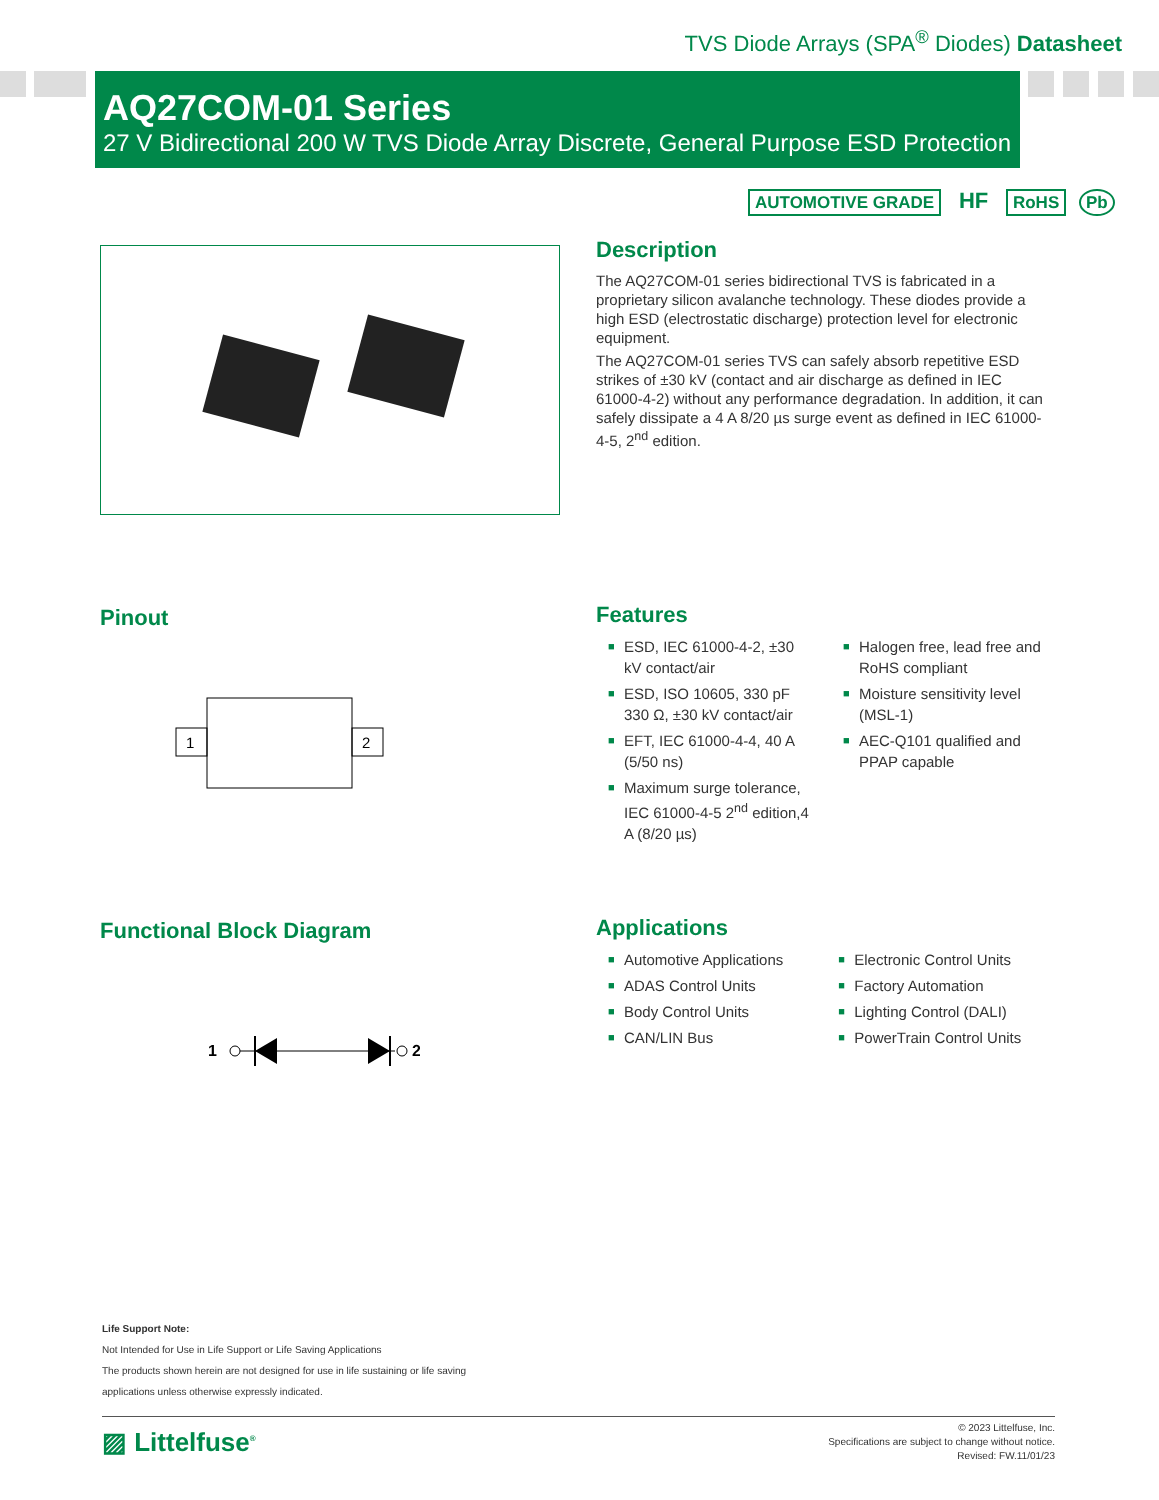TVS Diode Arrays (SPA<sup>®</sup> Diodes) Datasheet
AQ27COM-01 Series
27 V Bidirectional 200 W TVS Diode Array Discrete, General Purpose ESD Protection
AUTOMOTIVE GRADE HF RoHS Pb
Description
The AQ27COM-01 series bidirectional TVS is fabricated in a proprietary silicon avalanche technology. These diodes provide a high ESD (electrostatic discharge) protection level for electronic equipment.
The AQ27COM-01 series TVS can safely absorb repetitive ESD strikes of ±30 kV (contact and air discharge as defined in IEC 61000-4-2) without any performance degradation. In addition, it can safely dissipate a 4 A 8/20 µs surge event as defined in IEC 61000-4-5, 2<sup>nd</sup> edition.
Pinout
1
2
Features
■ ESD, IEC 61000-4-2, ±30 kV contact/air
■ ESD, ISO 10605, 330 pF 330 Ω, ±30 kV contact/air
■ EFT, IEC 61000-4-4, 40 A (5/50 ns)
■ Maximum surge tolerance, IEC 61000-4-5 2<sup>nd</sup> edition,4 A (8/20 µs)
■ Halogen free, lead free and RoHS compliant
■ Moisture sensitivity level (MSL-1)
■ AEC-Q101 qualified and PPAP capable
Functional Block Diagram
1
2
Applications
■ Automotive Applications
■ ADAS Control Units
■ Body Control Units
■ CAN/LIN Bus
■ Electronic Control Units
■ Factory Automation
■ Lighting Control (DALI)
■ PowerTrain Control Units
Life Support Note:
Not Intended for Use in Life Support or Life Saving Applications
The products shown herein are not designed for use in life sustaining or life saving
applications unless otherwise expressly indicated.
▨ Littelfuse<sup>®</sup>
© 2023 Littelfuse, Inc.
Specifications are subject to change without notice.
Revised: FW.11/01/23